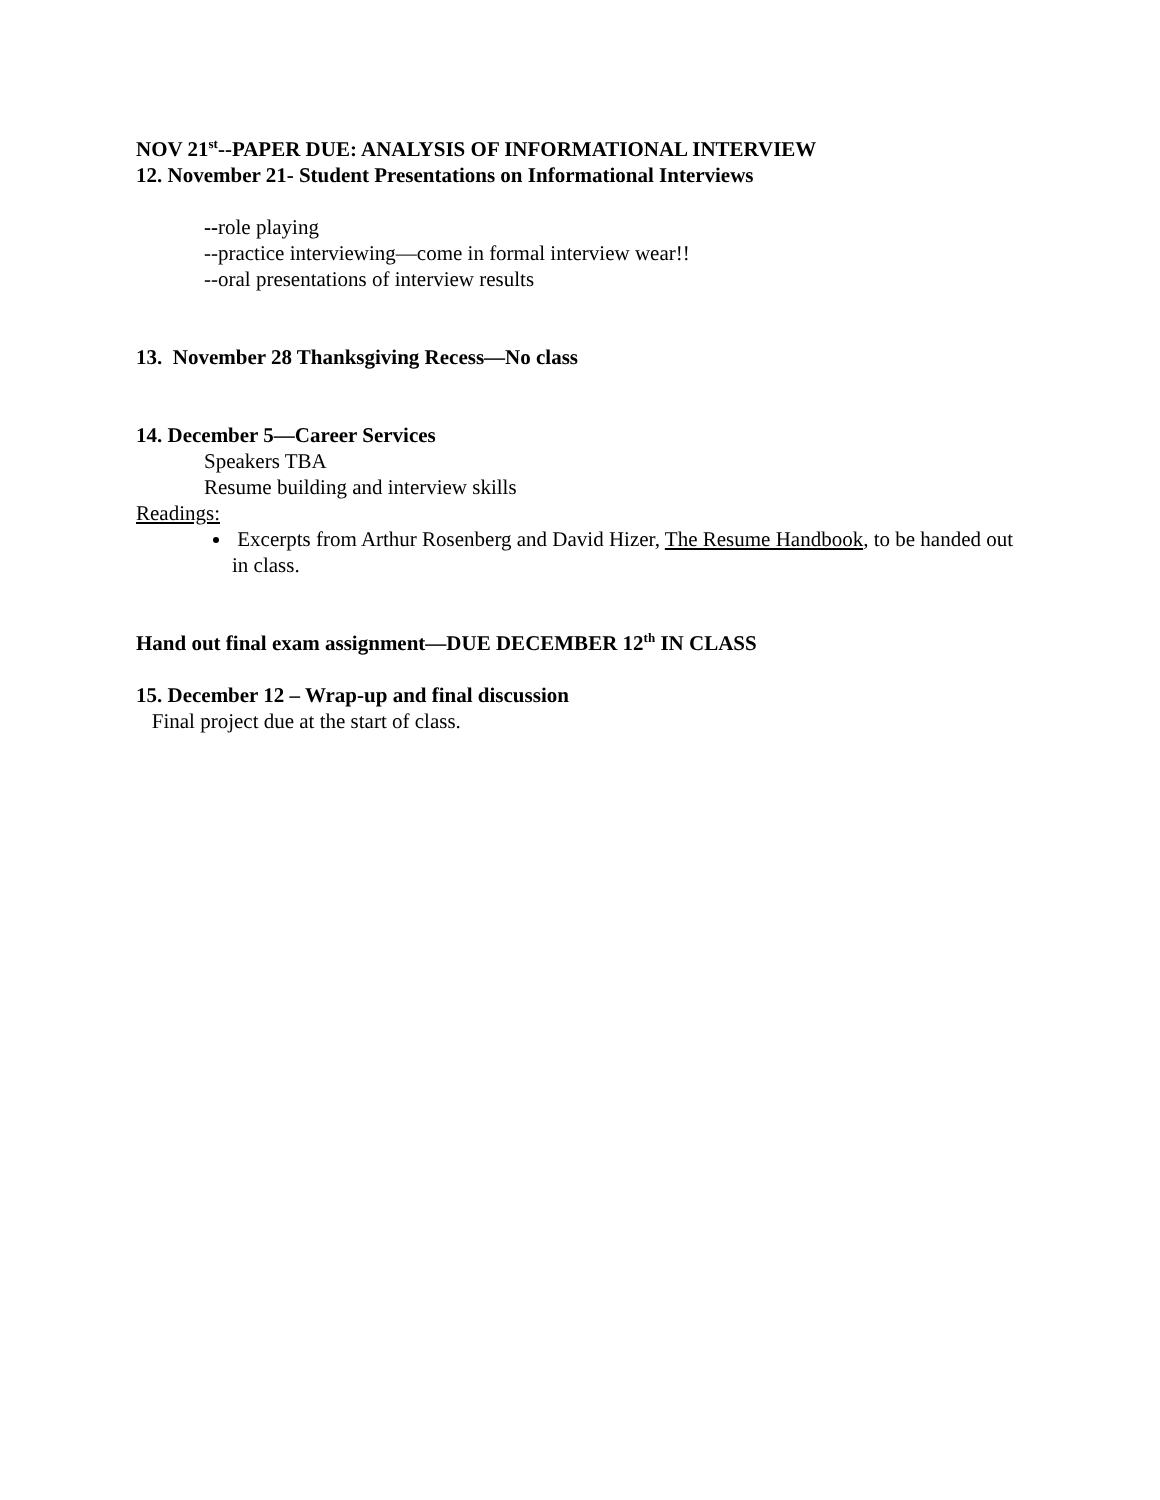NOV 21<sup>st</sup>--PAPER DUE: ANALYSIS OF INFORMATIONAL INTERVIEW
12. November 21- Student Presentations on Informational Interviews
--role playing
--practice interviewing—come in formal interview wear!!
--oral presentations of interview results
13. November 28 Thanksgiving Recess—No class
14. December 5—Career Services
Speakers TBA
Resume building and interview skills
Readings:
Excerpts from Arthur Rosenberg and David Hizer, The Resume Handbook, to be handed out in class.
Hand out final exam assignment—DUE DECEMBER 12<sup>th</sup> IN CLASS
15. December 12 – Wrap-up and final discussion
Final project due at the start of class.